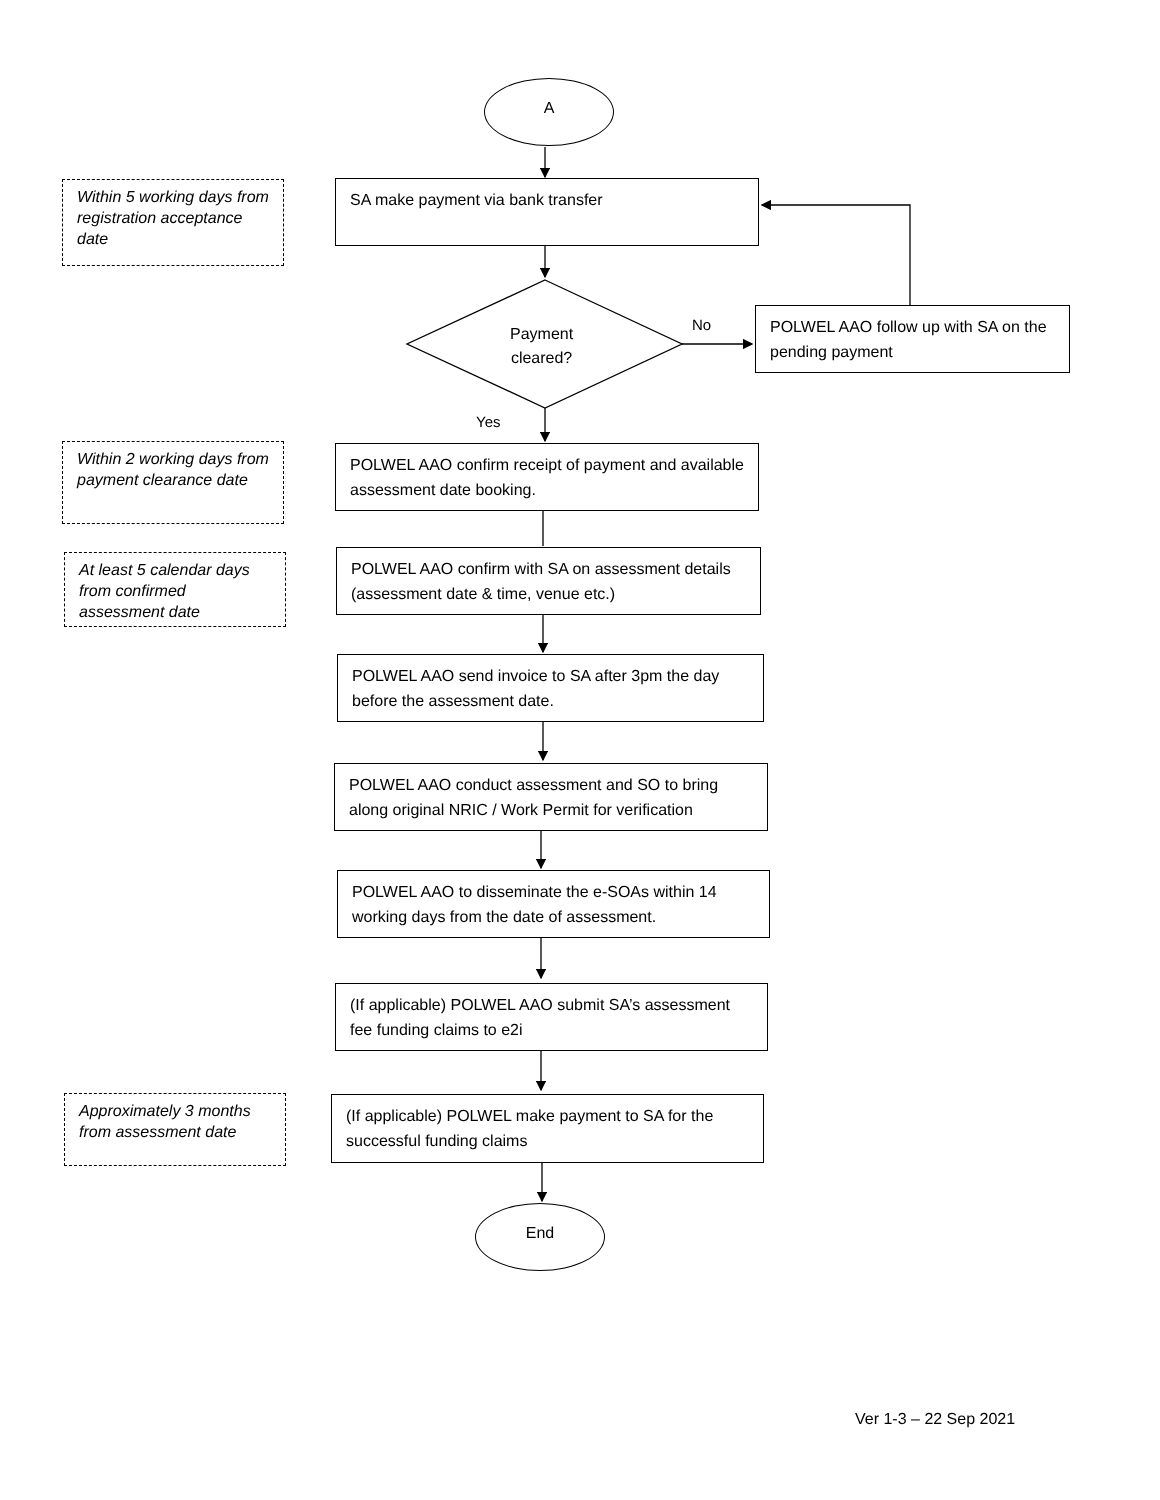A
Within 5 working days from registration acceptance date
SA make payment via bank transfer
Payment
cleared?
No
POLWEL AAO follow up with SA on the pending payment
Yes
Within 2 working days from payment clearance date
POLWEL AAO confirm receipt of payment and available assessment date booking.
At least 5 calendar days from confirmed assessment date
POLWEL AAO confirm with SA on assessment details (assessment date & time, venue etc.)
POLWEL AAO send invoice to SA after 3pm the day before the assessment date.
POLWEL AAO conduct assessment and SO to bring along original NRIC / Work Permit for verification
POLWEL AAO to disseminate the e-SOAs within 14 working days from the date of assessment.
(If applicable) POLWEL AAO submit SA’s assessment fee funding claims to e2i
Approximately 3 months from assessment date
(If applicable) POLWEL make payment to SA for the successful funding claims
End
Ver 1-3 – 22 Sep 2021